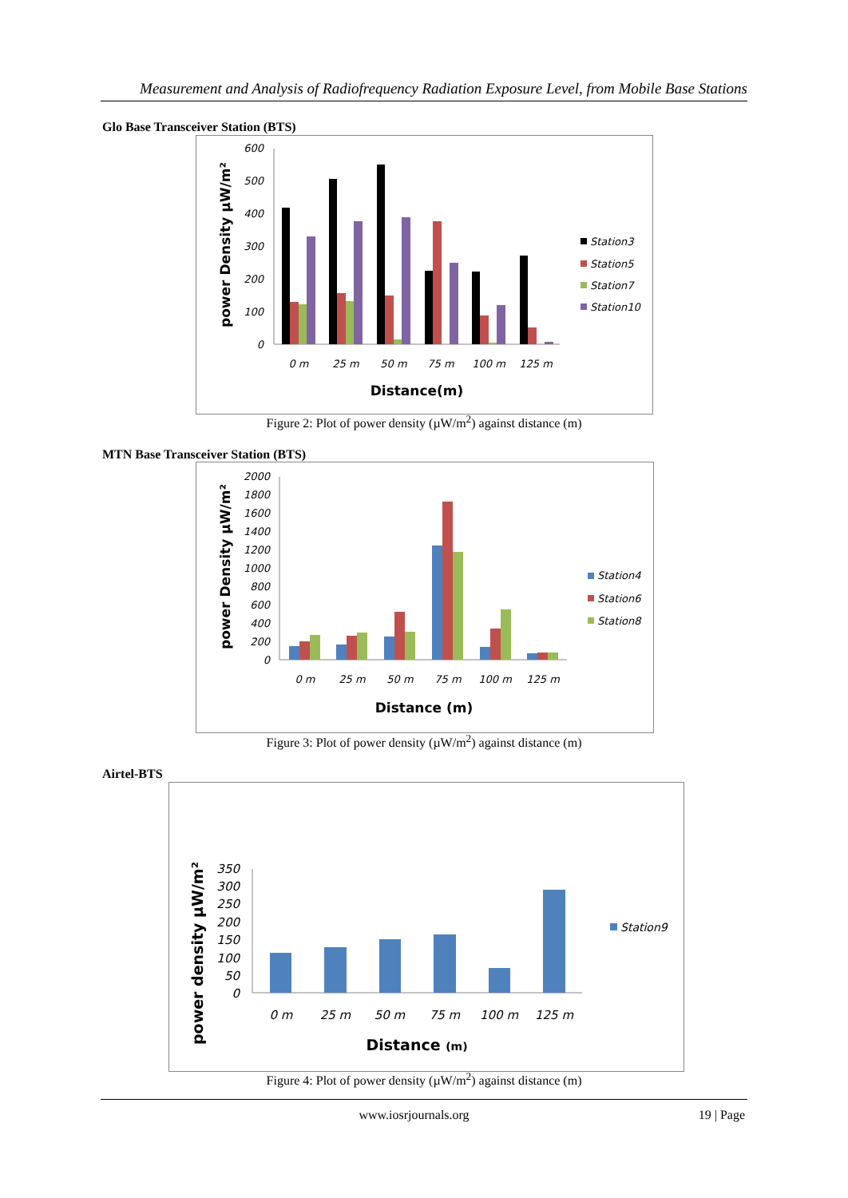Measurement and Analysis of Radiofrequency Radiation Exposure Level, from Mobile Base Stations
Glo Base Transceiver Station (BTS)
600
500
400
300
200
100
0
power Density µW/m²
0 m
25 m
50 m
75 m
100 m
125 m
Distance(m)
Station3
Station5
Station7
Station10
Figure 2: Plot of power density (µW/m<sup>2</sup>) against distance (m)
MTN Base Transceiver Station (BTS)
2000
1800
1600
1400
1200
1000
800
600
400
200
0
power Density µW/m²
0 m
25 m
50 m
75 m
100 m
125 m
Distance (m)
Station4
Station6
Station8
Figure 3: Plot of power density (µW/m<sup>2</sup>) against distance (m)
Airtel-BTS
350
300
250
200
150
100
50
0
power density µW/m²
0 m
25 m
50 m
75 m
100 m
125 m
Distance (m)
Station9
Figure 4: Plot of power density (µW/m<sup>2</sup>) against distance (m)
www.iosrjournals.org 19 | Page